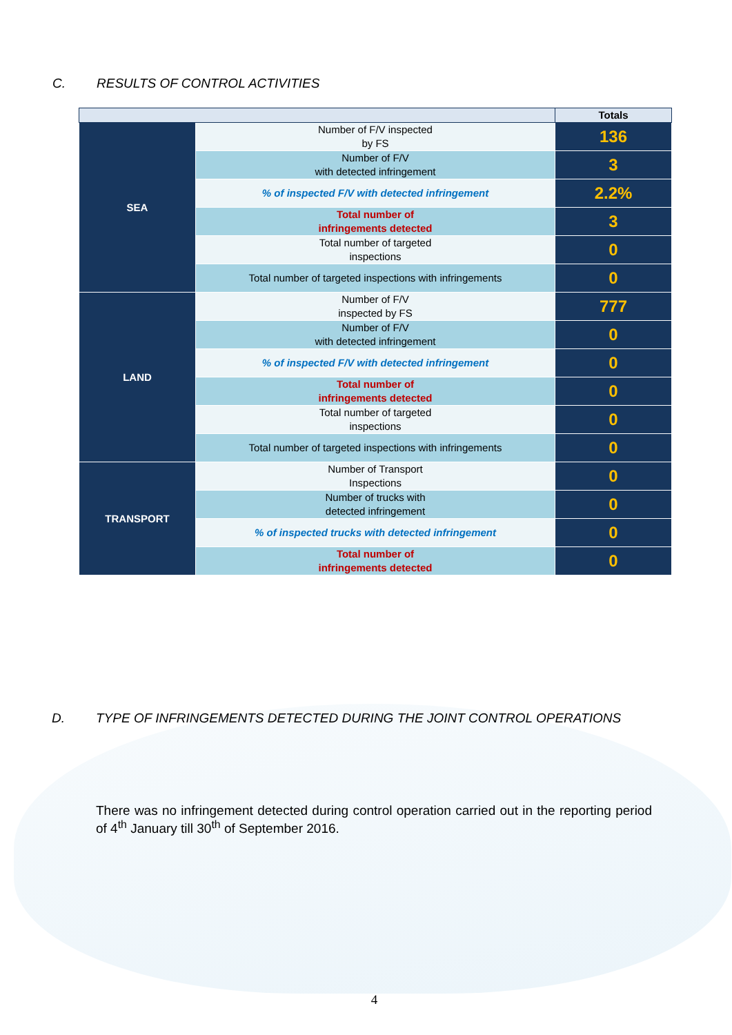C. RESULTS OF CONTROL ACTIVITIES
| | | Totals |
| --- | --- | --- |
| SEA | Number of F/V inspected by FS | 136 |
| | Number of F/V with detected infringement | 3 |
| | % of inspected F/V with detected infringement | 2.2% |
| | Total number of infringements detected | 3 |
| | Total number of targeted inspections | 0 |
| | Total number of targeted inspections with infringements | 0 |
| LAND | Number of F/V inspected by FS | 777 |
| | Number of F/V with detected infringement | 0 |
| | % of inspected F/V with detected infringement | 0 |
| | Total number of infringements detected | 0 |
| | Total number of targeted inspections | 0 |
| | Total number of targeted inspections with infringements | 0 |
| TRANSPORT | Number of Transport Inspections | 0 |
| | Number of trucks with detected infringement | 0 |
| | % of inspected trucks with detected infringement | 0 |
| | Total number of infringements detected | 0 |
D. TYPE OF INFRINGEMENTS DETECTED DURING THE JOINT CONTROL OPERATIONS
There was no infringement detected during control operation carried out in the reporting period of 4<sup>th</sup> January till 30<sup>th</sup> of September 2016.
4